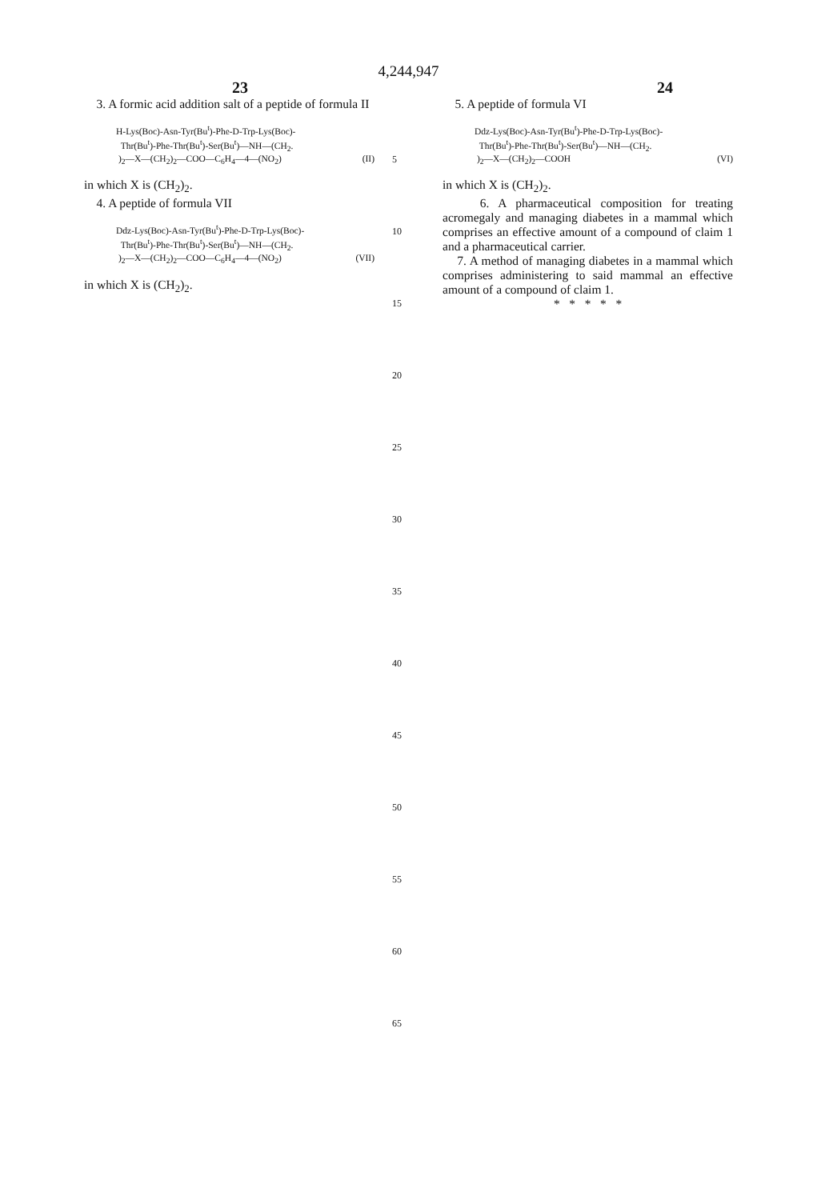4,244,947
23 24
3. A formic acid addition salt of a peptide of formula II
H-Lys(Boc)-Asn-Tyr(Bu<sup>t</sup>)-Phe-D-Trp-Lys(Boc)-
Thr(Bu<sup>t</sup>)-Phe-Thr(Bu<sup>t</sup>)-Ser(Bu<sup>t</sup>)—NH—(CH<sub>2</sub>.
)<sub>2</sub>—X—(CH<sub>2</sub>)<sub>2</sub>—COO—C<sub>6</sub>H<sub>4</sub>—4—(NO<sub>2</sub>) (II)
in which X is (CH<sub>2</sub>)<sub>2</sub>.
4. A peptide of formula VII
Ddz-Lys(Boc)-Asn-Tyr(Bu<sup>t</sup>)-Phe-D-Trp-Lys(Boc)-
Thr(Bu<sup>t</sup>)-Phe-Thr(Bu<sup>t</sup>)-Ser(Bu<sup>t</sup>)—NH—(CH<sub>2</sub>.
)<sub>2</sub>—X—(CH<sub>2</sub>)<sub>2</sub>—COO—C<sub>6</sub>H<sub>4</sub>—4—(NO<sub>2</sub>) (VII)
in which X is (CH<sub>2</sub>)<sub>2</sub>.
5. A peptide of formula VI
Ddz-Lys(Boc)-Asn-Tyr(Bu<sup>t</sup>)-Phe-D-Trp-Lys(Boc)-
Thr(Bu<sup>t</sup>)-Phe-Thr(Bu<sup>t</sup>)-Ser(Bu<sup>t</sup>)—NH—(CH<sub>2</sub>.
)<sub>2</sub>—X—(CH<sub>2</sub>)<sub>2</sub>—COOH (VI)
in which X is (CH<sub>2</sub>)<sub>2</sub>.
6. A pharmaceutical composition for treating acromegaly and managing diabetes in a mammal which comprises an effective amount of a compound of claim 1 and a pharmaceutical carrier.
7. A method of managing diabetes in a mammal which comprises administering to said mammal an effective amount of a compound of claim 1.
* * * * *
5
10
15
20
25
30
35
40
45
50
55
60
65